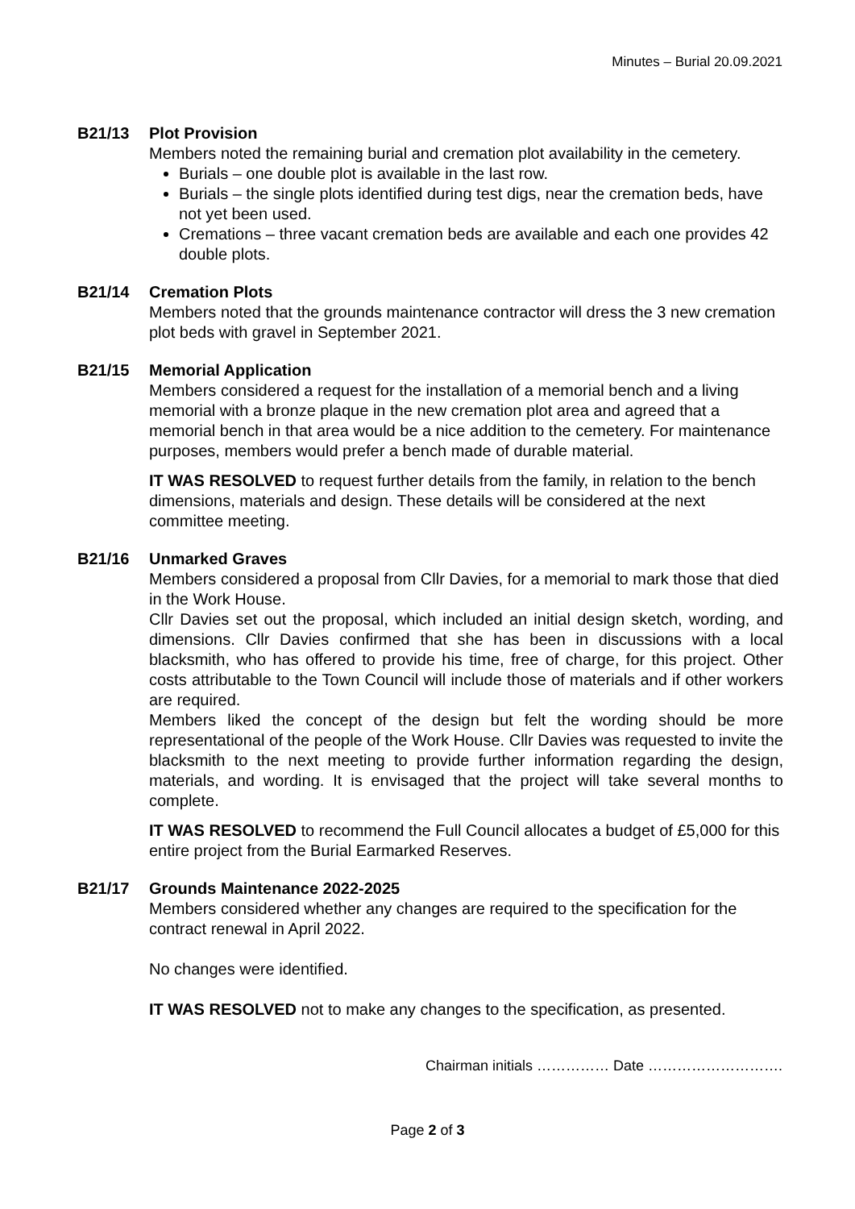Minutes – Burial 20.09.2021
B21/13 Plot Provision
Members noted the remaining burial and cremation plot availability in the cemetery.
Burials – one double plot is available in the last row.
Burials – the single plots identified during test digs, near the cremation beds, have not yet been used.
Cremations – three vacant cremation beds are available and each one provides 42 double plots.
B21/14 Cremation Plots
Members noted that the grounds maintenance contractor will dress the 3 new cremation plot beds with gravel in September 2021.
B21/15 Memorial Application
Members considered a request for the installation of a memorial bench and a living memorial with a bronze plaque in the new cremation plot area and agreed that a memorial bench in that area would be a nice addition to the cemetery. For maintenance purposes, members would prefer a bench made of durable material.
IT WAS RESOLVED to request further details from the family, in relation to the bench dimensions, materials and design. These details will be considered at the next committee meeting.
B21/16 Unmarked Graves
Members considered a proposal from Cllr Davies, for a memorial to mark those that died in the Work House.
Cllr Davies set out the proposal, which included an initial design sketch, wording, and dimensions. Cllr Davies confirmed that she has been in discussions with a local blacksmith, who has offered to provide his time, free of charge, for this project. Other costs attributable to the Town Council will include those of materials and if other workers are required.
Members liked the concept of the design but felt the wording should be more representational of the people of the Work House. Cllr Davies was requested to invite the blacksmith to the next meeting to provide further information regarding the design, materials, and wording. It is envisaged that the project will take several months to complete.
IT WAS RESOLVED to recommend the Full Council allocates a budget of £5,000 for this entire project from the Burial Earmarked Reserves.
B21/17 Grounds Maintenance 2022-2025
Members considered whether any changes are required to the specification for the contract renewal in April 2022.
No changes were identified.
IT WAS RESOLVED not to make any changes to the specification, as presented.
Chairman initials …………… Date ……………………….
Page 2 of 3